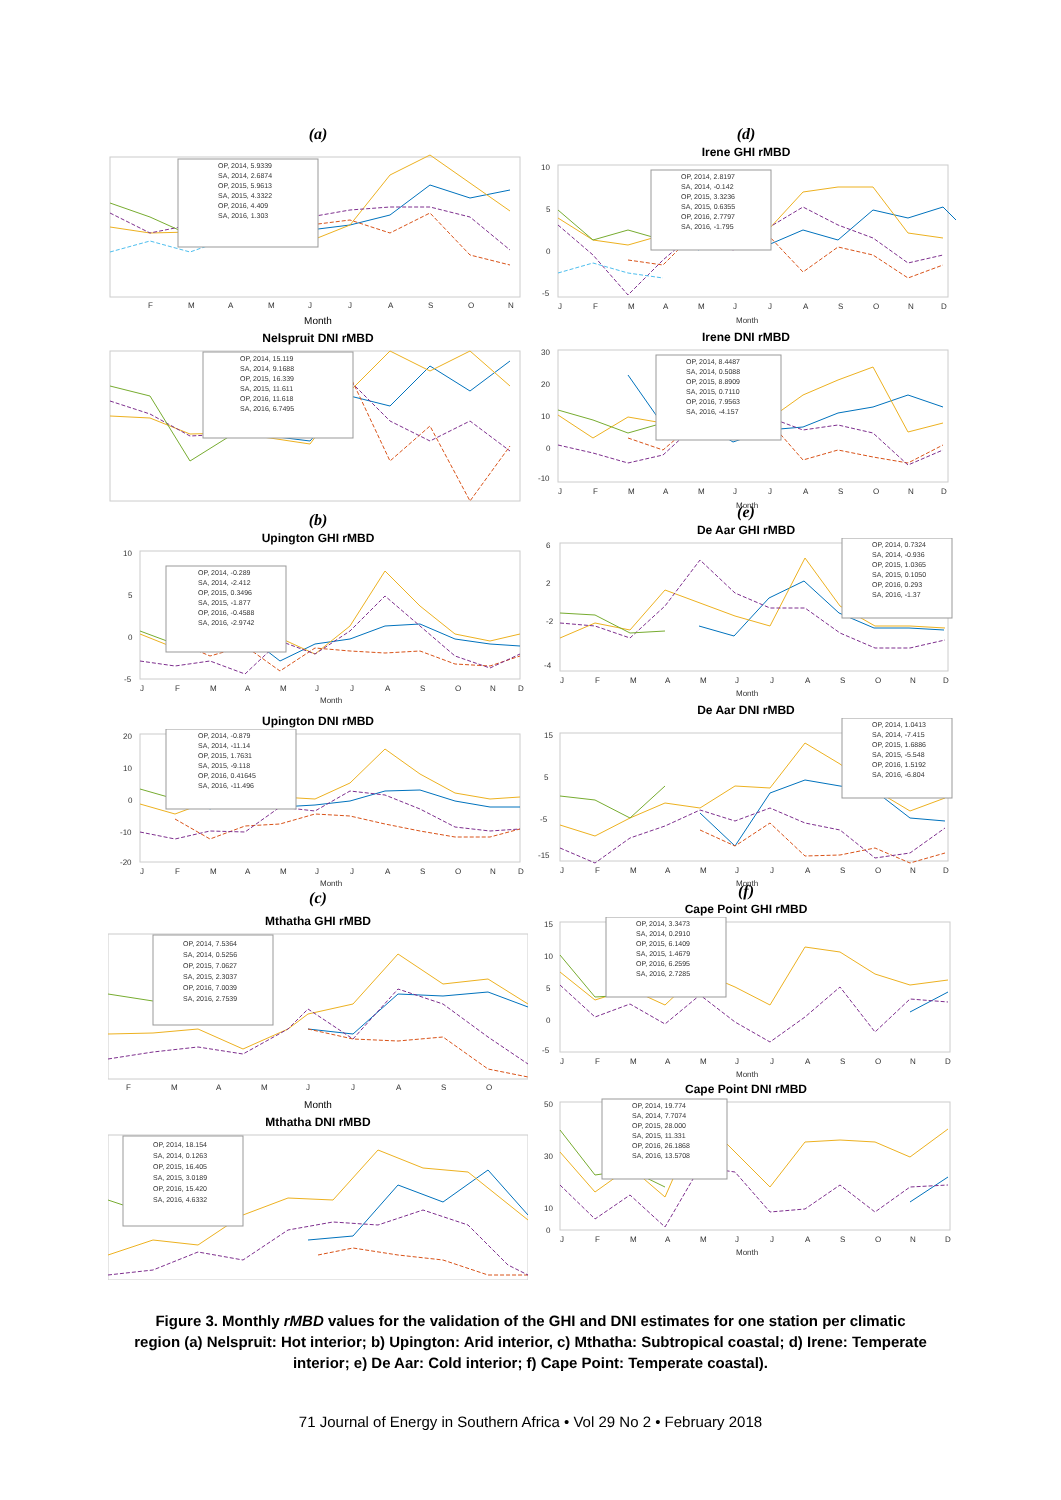(a)
OP, 2014, 5.9339
SA, 2014, 2.6874
OP, 2015, 5.9613
SA, 2015, 4.3322
OP, 2016, 4.409
SA, 2016, 1.303
F
M
A
M
J
J
A
S
O
N
Month
Nelspruit DNI rMBD
OP, 2014, 15.119
SA, 2014, 9.1688
OP, 2015, 16.339
SA, 2015, 11.611
OP, 2016, 11.618
SA, 2016, 6.7495
(b)
Upington GHI rMBD
10
5
0
-5
OP, 2014, -0.289
SA, 2014, -2.412
OP, 2015, 0.3496
SA, 2015, -1.877
OP, 2016, -0.4588
SA, 2016, -2.9742
J
F
M
A
M
J
J
A
S
O
N
D
Month
Upington DNI rMBD
20
10
0
-10
-20
OP, 2014, -0.879
SA, 2014, -11.14
OP, 2015, 1.7631
SA, 2015, -9.118
OP, 2016, 0.41645
SA, 2016, -11.496
J
F
M
A
M
J
J
A
S
O
N
D
Month
(c)
Mthatha GHI rMBD
OP, 2014, 7.5364
SA, 2014, 0.5256
OP, 2015, 7.0627
SA, 2015, 2.3037
OP, 2016, 7.0039
SA, 2016, 2.7539
F
M
A
M
J
J
A
S
O
Month
Mthatha DNI rMBD
OP, 2014, 18.154
SA, 2014, 0.1263
OP, 2015, 16.405
SA, 2015, 3.0189
OP, 2016, 15.420
SA, 2016, 4.6332
(d)
Irene GHI rMBD
10
5
0
-5
OP, 2014, 2.8197
SA, 2014, -0.142
OP, 2015, 3.3236
SA, 2015, 0.6355
OP, 2016, 2.7797
SA, 2016, -1.795
J
F
M
A
M
J
J
A
S
O
N
D
Month
Irene DNI rMBD
30
20
10
0
-10
OP, 2014, 8.4487
SA, 2014, 0.5088
OP, 2015, 8.8909
SA, 2015, 0.7110
OP, 2016, 7.9563
SA, 2016, -4.157
J
F
M
A
M
J
J
A
S
O
N
D
Month
(e)
De Aar GHI rMBD
6
2
-2
-4
OP, 2014, 0.7324
SA, 2014, -0.936
OP, 2015, 1.0365
SA, 2015, 0.1050
OP, 2016, 0.293
SA, 2016, -1.37
J
F
M
A
M
J
J
A
S
O
N
D
Month
De Aar DNI rMBD
15
5
-5
-15
OP, 2014, 1.0413
SA, 2014, -7.415
OP, 2015, 1.6886
SA, 2015, -5.548
OP, 2016, 1.5192
SA, 2016, -6.804
J
F
M
A
M
J
J
A
S
O
N
D
Month
(f)
Cape Point GHI rMBD
15
10
5
0
-5
OP, 2014, 3.3473
SA, 2014, 0.2910
OP, 2015, 6.1409
SA, 2015, 1.4679
OP, 2016, 6.2595
SA, 2016, 2.7285
J
F
M
A
M
J
J
A
S
O
N
D
Month
Cape Point DNI rMBD
50
30
10
0
OP, 2014, 19.774
SA, 2014, 7.7074
OP, 2015, 28.000
SA, 2015, 11.331
OP, 2016, 26.1868
SA, 2016, 13.5708
J
F
M
A
M
J
J
A
S
O
N
D
Month
Figure 3. Monthly rMBD values for the validation of the GHI and DNI estimates for one station per climatic region (a) Nelspruit: Hot interior; b) Upington: Arid interior, c) Mthatha: Subtropical coastal; d) Irene: Temperate interior; e) De Aar: Cold interior; f) Cape Point: Temperate coastal).
71 Journal of Energy in Southern Africa • Vol 29 No 2 • February 2018